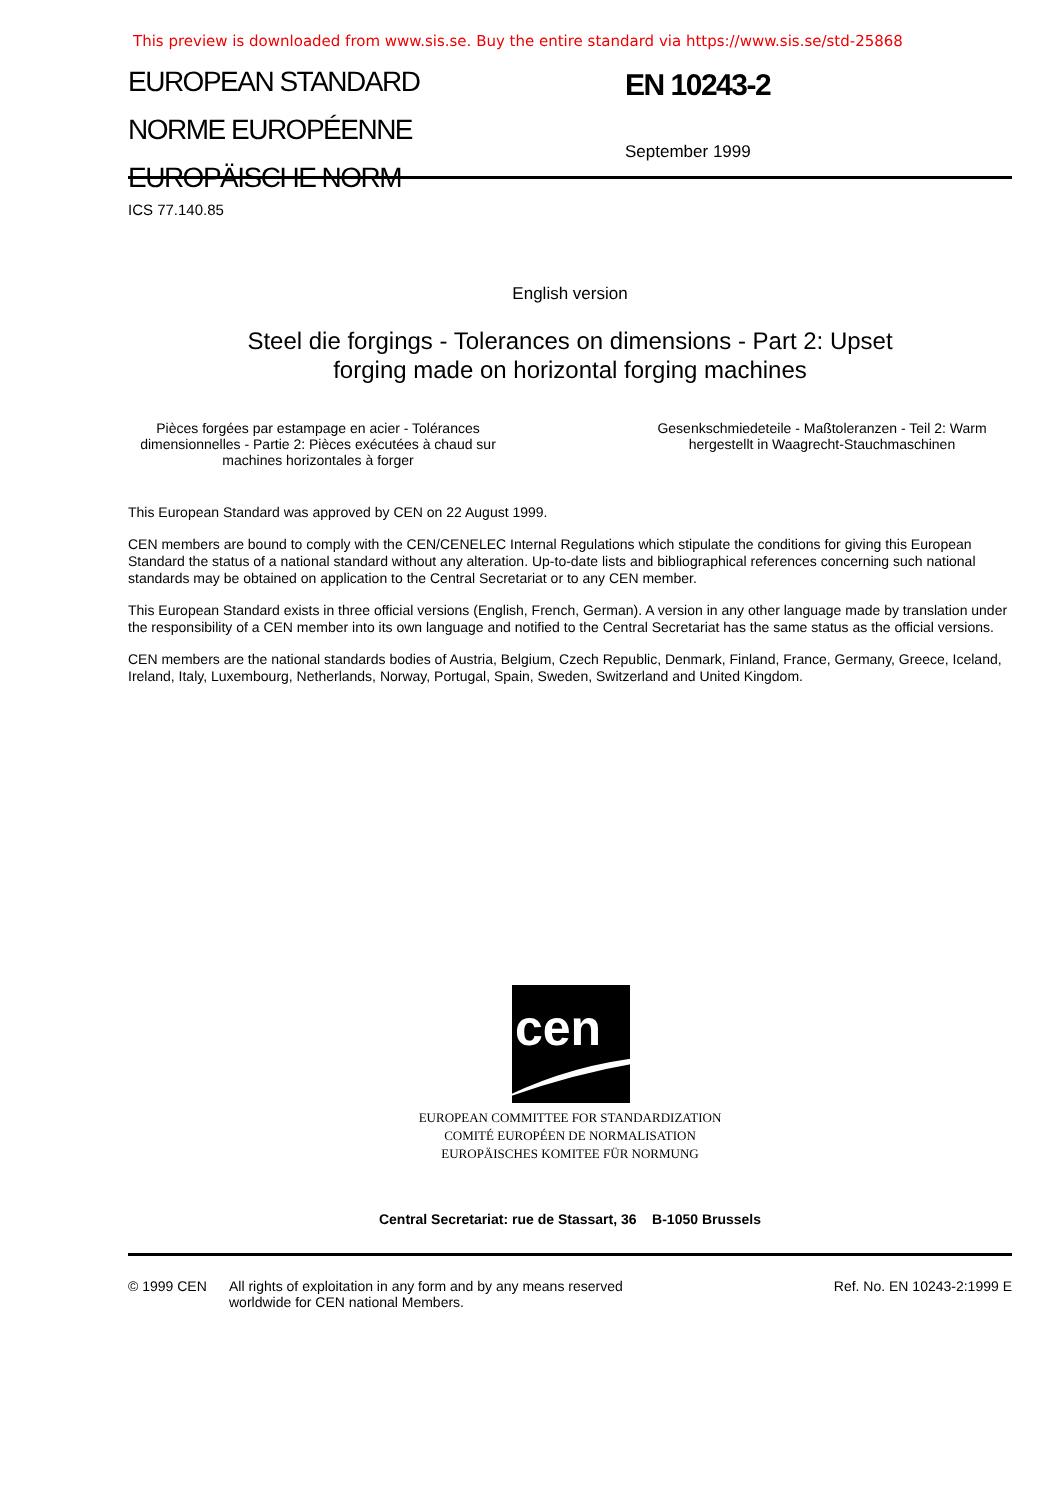This preview is downloaded from www.sis.se. Buy the entire standard via https://www.sis.se/std-25868
EUROPEAN STANDARD
NORME EUROPÉENNE
EUROPÄISCHE NORM
EN 10243-2
September 1999
ICS 77.140.85
English version
Steel die forgings - Tolerances on dimensions - Part 2: Upset
forging made on horizontal forging machines
Pièces forgées par estampage en acier - Tolérances dimensionnelles - Partie 2: Pièces exécutées à chaud sur machines horizontales à forger
Gesenkschmiedeteile - Maßtoleranzen - Teil 2: Warm hergestellt in Waagrecht-Stauchmaschinen
This European Standard was approved by CEN on 22 August 1999.
CEN members are bound to comply with the CEN/CENELEC Internal Regulations which stipulate the conditions for giving this European Standard the status of a national standard without any alteration. Up-to-date lists and bibliographical references concerning such national standards may be obtained on application to the Central Secretariat or to any CEN member.
This European Standard exists in three official versions (English, French, German). A version in any other language made by translation under the responsibility of a CEN member into its own language and notified to the Central Secretariat has the same status as the official versions.
CEN members are the national standards bodies of Austria, Belgium, Czech Republic, Denmark, Finland, France, Germany, Greece, Iceland, Ireland, Italy, Luxembourg, Netherlands, Norway, Portugal, Spain, Sweden, Switzerland and United Kingdom.
cen
EUROPEAN COMMITTEE FOR STANDARDIZATION
COMITÉ EUROPÉEN DE NORMALISATION
EUROPÄISCHES KOMITEE FÜR NORMUNG
Central Secretariat: rue de Stassart, 36 B-1050 Brussels
© 1999 CEN All rights of exploitation in any form and by any means reserved
worldwide for CEN national Members.
Ref. No. EN 10243-2:1999 E